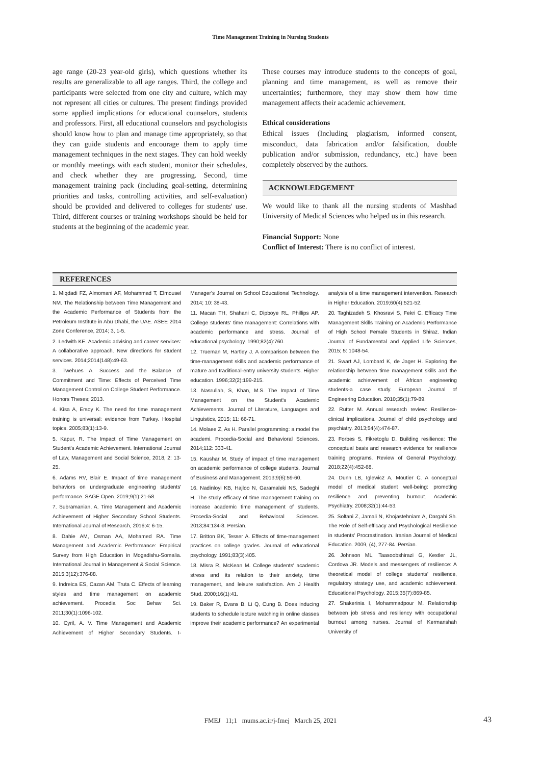Time Management Training in Nursing Students
age range (20-23 year-old girls), which questions whether its results are generalizable to all age ranges. Third, the college and participants were selected from one city and culture, which may not represent all cities or cultures. The present findings provided some applied implications for educational counselors, students and professors. First, all educational counselors and psychologists should know how to plan and manage time appropriately, so that they can guide students and encourage them to apply time management techniques in the next stages. They can hold weekly or monthly meetings with each student, monitor their schedules, and check whether they are progressing. Second, time management training pack (including goal-setting, determining priorities and tasks, controlling activities, and self-evaluation) should be provided and delivered to colleges for students' use. Third, different courses or training workshops should be held for students at the beginning of the academic year.
These courses may introduce students to the concepts of goal, planning and time management, as well as remove their uncertainties; furthermore, they may show them how time management affects their academic achievement.
Ethical considerations
Ethical issues (Including plagiarism, informed consent, misconduct, data fabrication and/or falsification, double publication and/or submission, redundancy, etc.) have been completely observed by the authors.
ACKNOWLEDGEMENT
We would like to thank all the nursing students of Mashhad University of Medical Sciences who helped us in this research.
Financial Support: None
Conflict of Interest: There is no conflict of interest.
REFERENCES
1. Miqdadi FZ, Almomani AF, Mohammad T, Elmousel NM. The Relationship between Time Management and the Academic Performance of Students from the Petroleum Institute in Abu Dhabi, the UAE. ASEE 2014 Zone Conference, 2014; 3, 1-5.
2. Ledwith KE. Academic advising and career services: A collaborative approach. New directions for student services. 2014;2014(148):49-63.
3. Twehues A. Success and the Balance of Commitment and Time: Effects of Perceived Time Management Control on College Student Performance. Honors Theses; 2013.
4. Kisa A, Ersoy K. The need for time management training is universal: evidence from Turkey. Hospital topics. 2005;83(1):13-9.
5. Kapur, R. The Impact of Time Management on Student's Academic Achievement. International Journal of Law, Management and Social Science, 2018, 2: 13-25.
6. Adams RV, Blair E. Impact of time management behaviors on undergraduate engineering students' performance. SAGE Open. 2019;9(1):21-58.
7. Subramanian, A. Time Management and Academic Achievement of Higher Secondary School Students. International Journal of Research, 2016;4: 6-15.
8. Dahie AM, Osman AA, Mohamed RA. Time Management and Academic Performance: Empirical Survey from High Education in Mogadishu-Somalia. International Journal in Management & Social Science. 2015;3(12):376-88.
9. Indreica ES, Cazan AM, Truta C. Effects of learning styles and time management on academic achievement. Procedia Soc Behav Sci. 2011;30(1):1096-102.
10. Cyril, A. V. Time Management and Academic Achievement of Higher Secondary Students. I-Manager's Journal on School Educational Technology. 2014; 10: 38-43.
11. Macan TH, Shahani C, Dipboye RL, Phillips AP. College students' time management: Correlations with academic performance and stress. Journal of educational psychology. 1990;82(4):760.
12. Trueman M, Hartley J. A comparison between the time-management skills and academic performance of mature and traditional-entry university students. Higher education. 1996;32(2):199-215.
13. Nasrullah, S, Khan, M.S. The Impact of Time Management on the Student's Academic Achievements. Journal of Literature, Languages and Linguistics, 2015; 11: 66-71.
14. Molaee Z, As H. Parallel programming: a model the academi. Procedia-Social and Behavioral Sciences. 2014;112: 333-41.
15. Kaushar M. Study of impact of time management on academic performance of college students. Journal of Business and Management. 2013;9(6):59-60.
16. Nadinloyi KB, Hajloo N, Garamaleki NS, Sadeghi H. The study efficacy of time management training on increase academic time management of students. Procedia-Social and Behavioral Sciences. 2013;84:134-8. Persian.
17. Britton BK, Tesser A. Effects of time-management practices on college grades. Journal of educational psychology. 1991;83(3):405.
18. Misra R, McKean M. College students' academic stress and its relation to their anxiety, time management, and leisure satisfaction. Am J Health Stud. 2000;16(1):41.
19. Baker R, Evans B, Li Q, Cung B. Does inducing students to schedule lecture watching in online classes improve their academic performance? An experimental analysis of a time management intervention. Research in Higher Education. 2019;60(4):521-52.
20. Taghizadeh S, Khosravi S, Fekri C. Efficacy Time Management Skills Training on Academic Performance of High School Female Students in Shiraz. Indian Journal of Fundamental and Applied Life Sciences, 2015; 5: 1048-54.
21. Swart AJ, Lombard K, de Jager H. Exploring the relationship between time management skills and the academic achievement of African engineering students-a case study. European Journal of Engineering Education. 2010;35(1):79-89.
22. Rutter M. Annual research review: Resilience-clinical implications. Journal of child psychology and psychiatry. 2013;54(4):474-87.
23. Forbes S, Fikretoglu D. Building resilience: The conceptual basis and research evidence for resilience training programs. Review of General Psychology. 2018;22(4):452-68.
24. Dunn LB, Iglewicz A, Moutier C. A conceptual model of medical student well-being: promoting resilience and preventing burnout. Academic Psychiatry. 2008;32(1):44-53.
25. Soltani Z, Jamali N, Khojastehniam A, Dargahi Sh. The Role of Self-efficacy and Psychological Resilience in students' Procrastination. Iranian Journal of Medical Education. 2009, (4), 277-84 .Persian.
26. Johnson ML, Taasoobshirazi G, Kestler JL, Cordova JR. Models and messengers of resilience: A theoretical model of college students' resilience, regulatory strategy use, and academic achievement. Educational Psychology. 2015;35(7):869-85.
27. Shakerinia I, Mohammadpour M. Relationship between job stress and resiliency with occupational burnout among nurses. Journal of Kermanshah University of
FMEJ 11;1 mums.ac.ir/j-fmej March 25, 2021 43